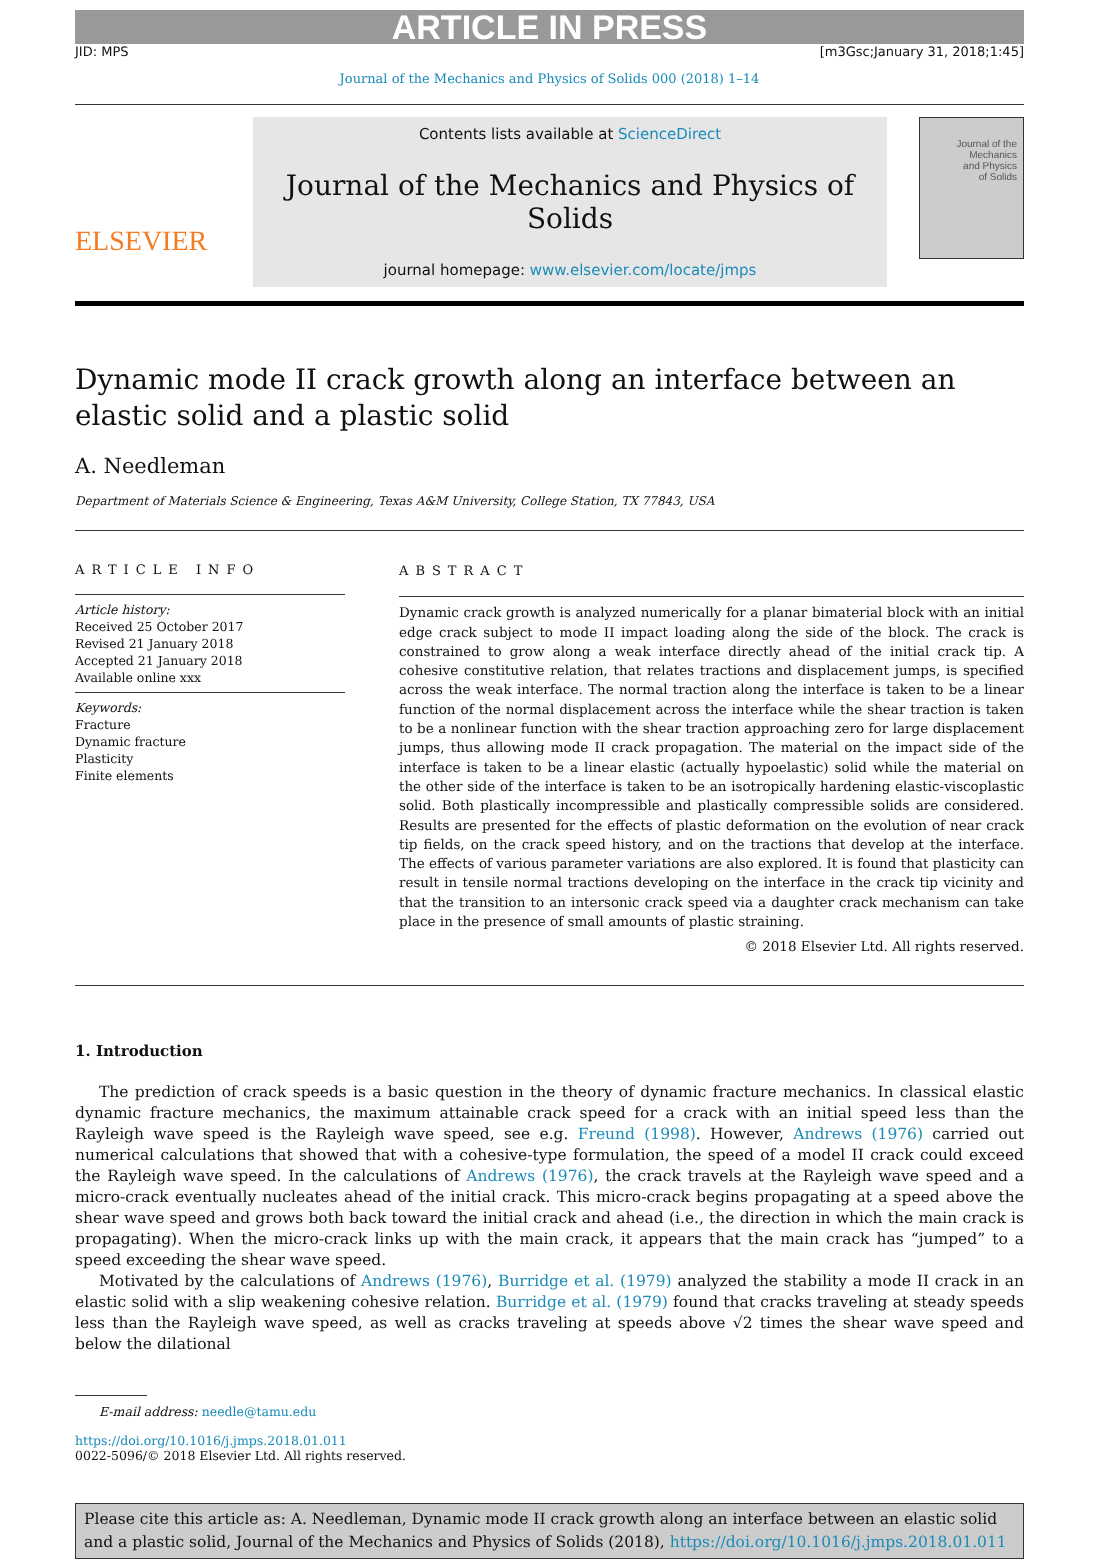ARTICLE IN PRESS
JID: MPS [m3Gsc;January 31, 2018;1:45]
Journal of the Mechanics and Physics of Solids 000 (2018) 1–14
ELSEVIER
Contents lists available at ScienceDirect
Journal of the Mechanics and Physics of Solids
journal homepage: www.elsevier.com/locate/jmps
Journal of the
Mechanics
and Physics
of Solids
Dynamic mode II crack growth along an interface between an elastic solid and a plastic solid
A. Needleman
Department of Materials Science & Engineering, Texas A&M University, College Station, TX 77843, USA
ARTICLE INFO
Article history:
Received 25 October 2017
Revised 21 January 2018
Accepted 21 January 2018
Available online xxx
Keywords:
Fracture
Dynamic fracture
Plasticity
Finite elements
ABSTRACT
Dynamic crack growth is analyzed numerically for a planar bimaterial block with an initial edge crack subject to mode II impact loading along the side of the block. The crack is constrained to grow along a weak interface directly ahead of the initial crack tip. A cohesive constitutive relation, that relates tractions and displacement jumps, is specified across the weak interface. The normal traction along the interface is taken to be a linear function of the normal displacement across the interface while the shear traction is taken to be a nonlinear function with the shear traction approaching zero for large displacement jumps, thus allowing mode II crack propagation. The material on the impact side of the interface is taken to be a linear elastic (actually hypoelastic) solid while the material on the other side of the interface is taken to be an isotropically hardening elastic-viscoplastic solid. Both plastically incompressible and plastically compressible solids are considered. Results are presented for the effects of plastic deformation on the evolution of near crack tip fields, on the crack speed history, and on the tractions that develop at the interface. The effects of various parameter variations are also explored. It is found that plasticity can result in tensile normal tractions developing on the interface in the crack tip vicinity and that the transition to an intersonic crack speed via a daughter crack mechanism can take place in the presence of small amounts of plastic straining.
© 2018 Elsevier Ltd. All rights reserved.
1. Introduction
The prediction of crack speeds is a basic question in the theory of dynamic fracture mechanics. In classical elastic dynamic fracture mechanics, the maximum attainable crack speed for a crack with an initial speed less than the Rayleigh wave speed is the Rayleigh wave speed, see e.g. Freund (1998). However, Andrews (1976) carried out numerical calculations that showed that with a cohesive-type formulation, the speed of a model II crack could exceed the Rayleigh wave speed. In the calculations of Andrews (1976), the crack travels at the Rayleigh wave speed and a micro-crack eventually nucleates ahead of the initial crack. This micro-crack begins propagating at a speed above the shear wave speed and grows both back toward the initial crack and ahead (i.e., the direction in which the main crack is propagating). When the micro-crack links up with the main crack, it appears that the main crack has “jumped” to a speed exceeding the shear wave speed.
Motivated by the calculations of Andrews (1976), Burridge et al. (1979) analyzed the stability a mode II crack in an elastic solid with a slip weakening cohesive relation. Burridge et al. (1979) found that cracks traveling at steady speeds less than the Rayleigh wave speed, as well as cracks traveling at speeds above √2 times the shear wave speed and below the dilational
E-mail address: needle@tamu.edu
https://doi.org/10.1016/j.jmps.2018.01.011
0022-5096/© 2018 Elsevier Ltd. All rights reserved.
Please cite this article as: A. Needleman, Dynamic mode II crack growth along an interface between an elastic solid and a plastic solid, Journal of the Mechanics and Physics of Solids (2018), https://doi.org/10.1016/j.jmps.2018.01.011